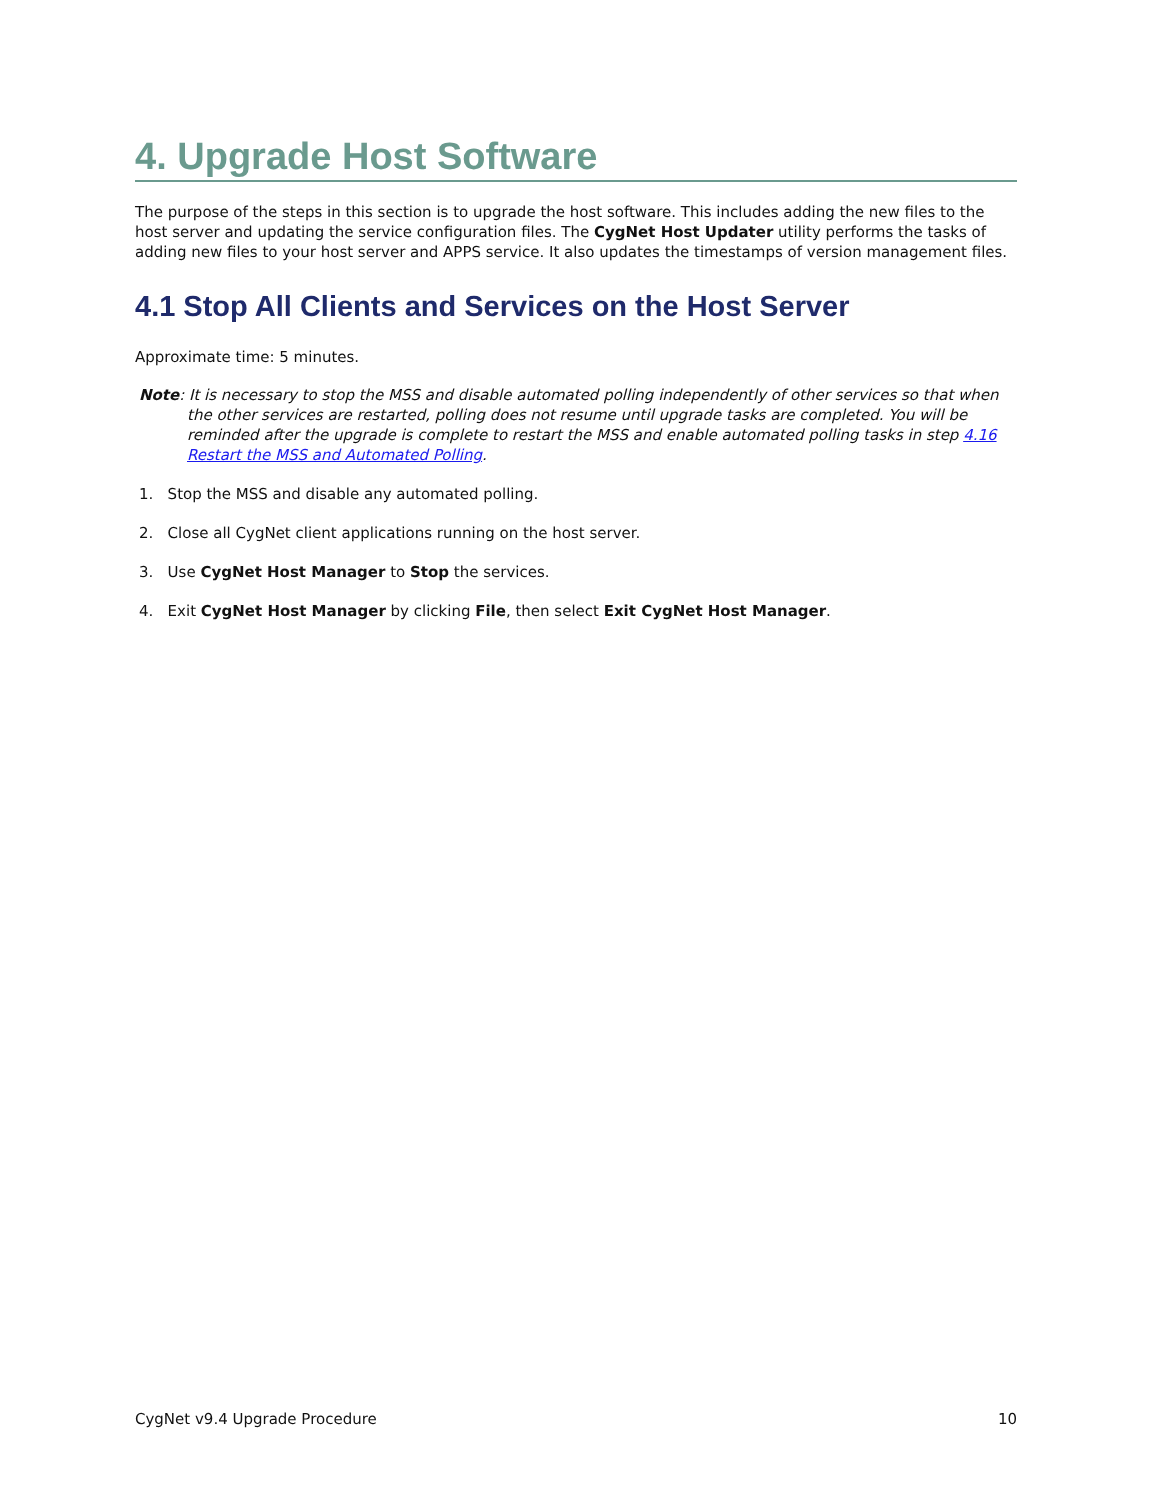4. Upgrade Host Software
The purpose of the steps in this section is to upgrade the host software. This includes adding the new files to the host server and updating the service configuration files. The CygNet Host Updater utility performs the tasks of adding new files to your host server and APPS service. It also updates the timestamps of version management files.
4.1 Stop All Clients and Services on the Host Server
Approximate time: 5 minutes.
Note: It is necessary to stop the MSS and disable automated polling independently of other services so that when the other services are restarted, polling does not resume until upgrade tasks are completed. You will be reminded after the upgrade is complete to restart the MSS and enable automated polling tasks in step 4.16 Restart the MSS and Automated Polling.
1. Stop the MSS and disable any automated polling.
2. Close all CygNet client applications running on the host server.
3. Use CygNet Host Manager to Stop the services.
4. Exit CygNet Host Manager by clicking File, then select Exit CygNet Host Manager.
CygNet v9.4 Upgrade Procedure 10